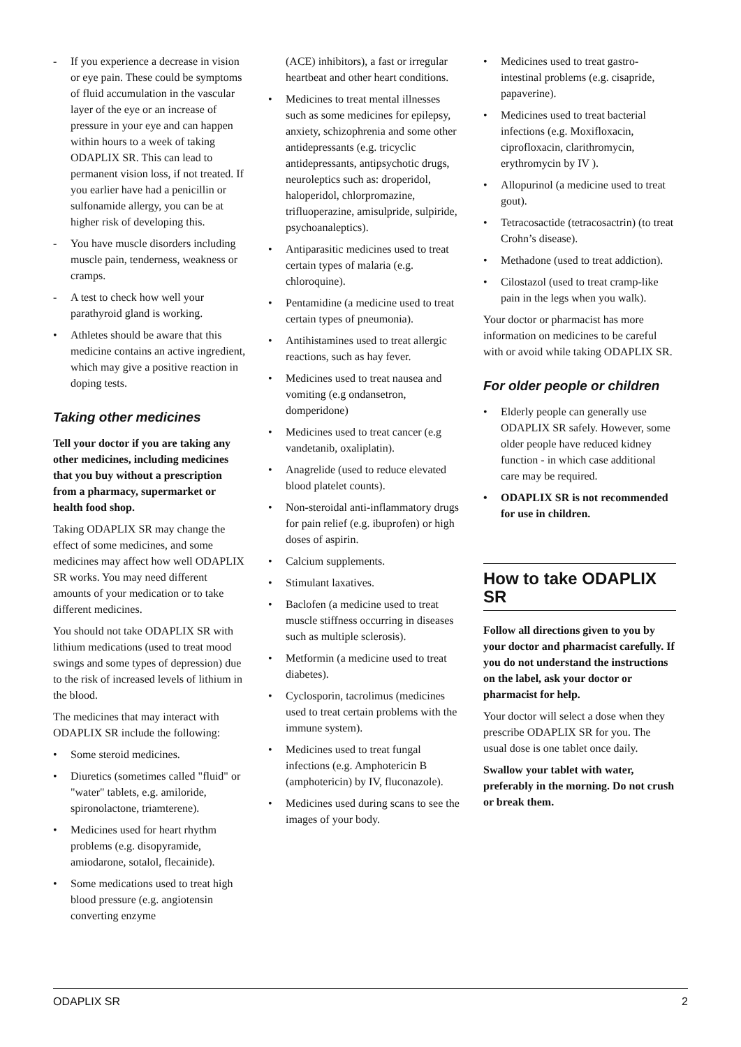- If you experience a decrease in vision or eye pain. These could be symptoms of fluid accumulation in the vascular layer of the eye or an increase of pressure in your eye and can happen within hours to a week of taking ODAPLIX SR. This can lead to permanent vision loss, if not treated. If you earlier have had a penicillin or sulfonamide allergy, you can be at higher risk of developing this.
- You have muscle disorders including muscle pain, tenderness, weakness or cramps.
- A test to check how well your parathyroid gland is working.
• Athletes should be aware that this medicine contains an active ingredient, which may give a positive reaction in doping tests.
Taking other medicines
Tell your doctor if you are taking any other medicines, including medicines that you buy without a prescription from a pharmacy, supermarket or health food shop.
Taking ODAPLIX SR may change the effect of some medicines, and some medicines may affect how well ODAPLIX SR works. You may need different amounts of your medication or to take different medicines.
You should not take ODAPLIX SR with lithium medications (used to treat mood swings and some types of depression) due to the risk of increased levels of lithium in the blood.
The medicines that may interact with ODAPLIX SR include the following:
• Some steroid medicines.
• Diuretics (sometimes called "fluid" or "water" tablets, e.g. amiloride, spironolactone, triamterene).
• Medicines used for heart rhythm problems (e.g. disopyramide, amiodarone, sotalol, flecainide).
• Some medications used to treat high blood pressure (e.g. angiotensin converting enzyme
(ACE) inhibitors), a fast or irregular heartbeat and other heart conditions.
• Medicines to treat mental illnesses such as some medicines for epilepsy, anxiety, schizophrenia and some other antidepressants (e.g. tricyclic antidepressants, antipsychotic drugs, neuroleptics such as: droperidol, haloperidol, chlorpromazine, trifluoperazine, amisulpride, sulpiride, psychoanaleptics).
• Antiparasitic medicines used to treat certain types of malaria (e.g. chloroquine).
• Pentamidine (a medicine used to treat certain types of pneumonia).
• Antihistamines used to treat allergic reactions, such as hay fever.
• Medicines used to treat nausea and vomiting (e.g ondansetron, domperidone)
• Medicines used to treat cancer (e.g vandetanib, oxaliplatin).
• Anagrelide (used to reduce elevated blood platelet counts).
• Non-steroidal anti-inflammatory drugs for pain relief (e.g. ibuprofen) or high doses of aspirin.
• Calcium supplements.
• Stimulant laxatives.
• Baclofen (a medicine used to treat muscle stiffness occurring in diseases such as multiple sclerosis).
• Metformin (a medicine used to treat diabetes).
• Cyclosporin, tacrolimus (medicines used to treat certain problems with the immune system).
• Medicines used to treat fungal infections (e.g. Amphotericin B (amphotericin) by IV, fluconazole).
• Medicines used during scans to see the images of your body.
• Medicines used to treat gastro-intestinal problems (e.g. cisapride, papaverine).
• Medicines used to treat bacterial infections (e.g. Moxifloxacin, ciprofloxacin, clarithromycin, erythromycin by IV ).
• Allopurinol (a medicine used to treat gout).
• Tetracosactide (tetracosactrin) (to treat Crohn’s disease).
• Methadone (used to treat addiction).
• Cilostazol (used to treat cramp-like pain in the legs when you walk).
Your doctor or pharmacist has more information on medicines to be careful with or avoid while taking ODAPLIX SR.
For older people or children
• Elderly people can generally use ODAPLIX SR safely. However, some older people have reduced kidney function - in which case additional care may be required.
• ODAPLIX SR is not recommended for use in children.
How to take ODAPLIX SR
Follow all directions given to you by your doctor and pharmacist carefully. If you do not understand the instructions on the label, ask your doctor or pharmacist for help.
Your doctor will select a dose when they prescribe ODAPLIX SR for you. The usual dose is one tablet once daily.
Swallow your tablet with water, preferably in the morning. Do not crush or break them.
ODAPLIX SR 2